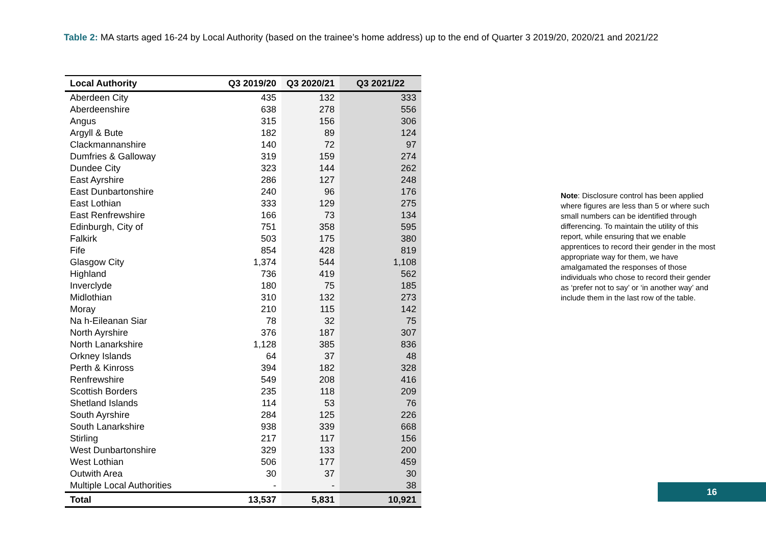Table 2: MA starts aged 16-24 by Local Authority (based on the trainee’s home address) up to the end of Quarter 3 2019/20, 2020/21 and 2021/22
| Local Authority | Q3 2019/20 | Q3 2020/21 | Q3 2021/22 |
| --- | --- | --- | --- |
| Aberdeen City | 435 | 132 | 333 |
| Aberdeenshire | 638 | 278 | 556 |
| Angus | 315 | 156 | 306 |
| Argyll & Bute | 182 | 89 | 124 |
| Clackmannanshire | 140 | 72 | 97 |
| Dumfries & Galloway | 319 | 159 | 274 |
| Dundee City | 323 | 144 | 262 |
| East Ayrshire | 286 | 127 | 248 |
| East Dunbartonshire | 240 | 96 | 176 |
| East Lothian | 333 | 129 | 275 |
| East Renfrewshire | 166 | 73 | 134 |
| Edinburgh, City of | 751 | 358 | 595 |
| Falkirk | 503 | 175 | 380 |
| Fife | 854 | 428 | 819 |
| Glasgow City | 1,374 | 544 | 1,108 |
| Highland | 736 | 419 | 562 |
| Inverclyde | 180 | 75 | 185 |
| Midlothian | 310 | 132 | 273 |
| Moray | 210 | 115 | 142 |
| Na h-Eileanan Siar | 78 | 32 | 75 |
| North Ayrshire | 376 | 187 | 307 |
| North Lanarkshire | 1,128 | 385 | 836 |
| Orkney Islands | 64 | 37 | 48 |
| Perth & Kinross | 394 | 182 | 328 |
| Renfrewshire | 549 | 208 | 416 |
| Scottish Borders | 235 | 118 | 209 |
| Shetland Islands | 114 | 53 | 76 |
| South Ayrshire | 284 | 125 | 226 |
| South Lanarkshire | 938 | 339 | 668 |
| Stirling | 217 | 117 | 156 |
| West Dunbartonshire | 329 | 133 | 200 |
| West Lothian | 506 | 177 | 459 |
| Outwith Area | 30 | 37 | 30 |
| Multiple Local Authorities | - | - | 38 |
| Total | 13,537 | 5,831 | 10,921 |
Note: Disclosure control has been applied where figures are less than 5 or where such small numbers can be identified through differencing. To maintain the utility of this report, while ensuring that we enable apprentices to record their gender in the most appropriate way for them, we have amalgamated the responses of those individuals who chose to record their gender as ‘prefer not to say’ or ‘in another way’ and include them in the last row of the table.
16